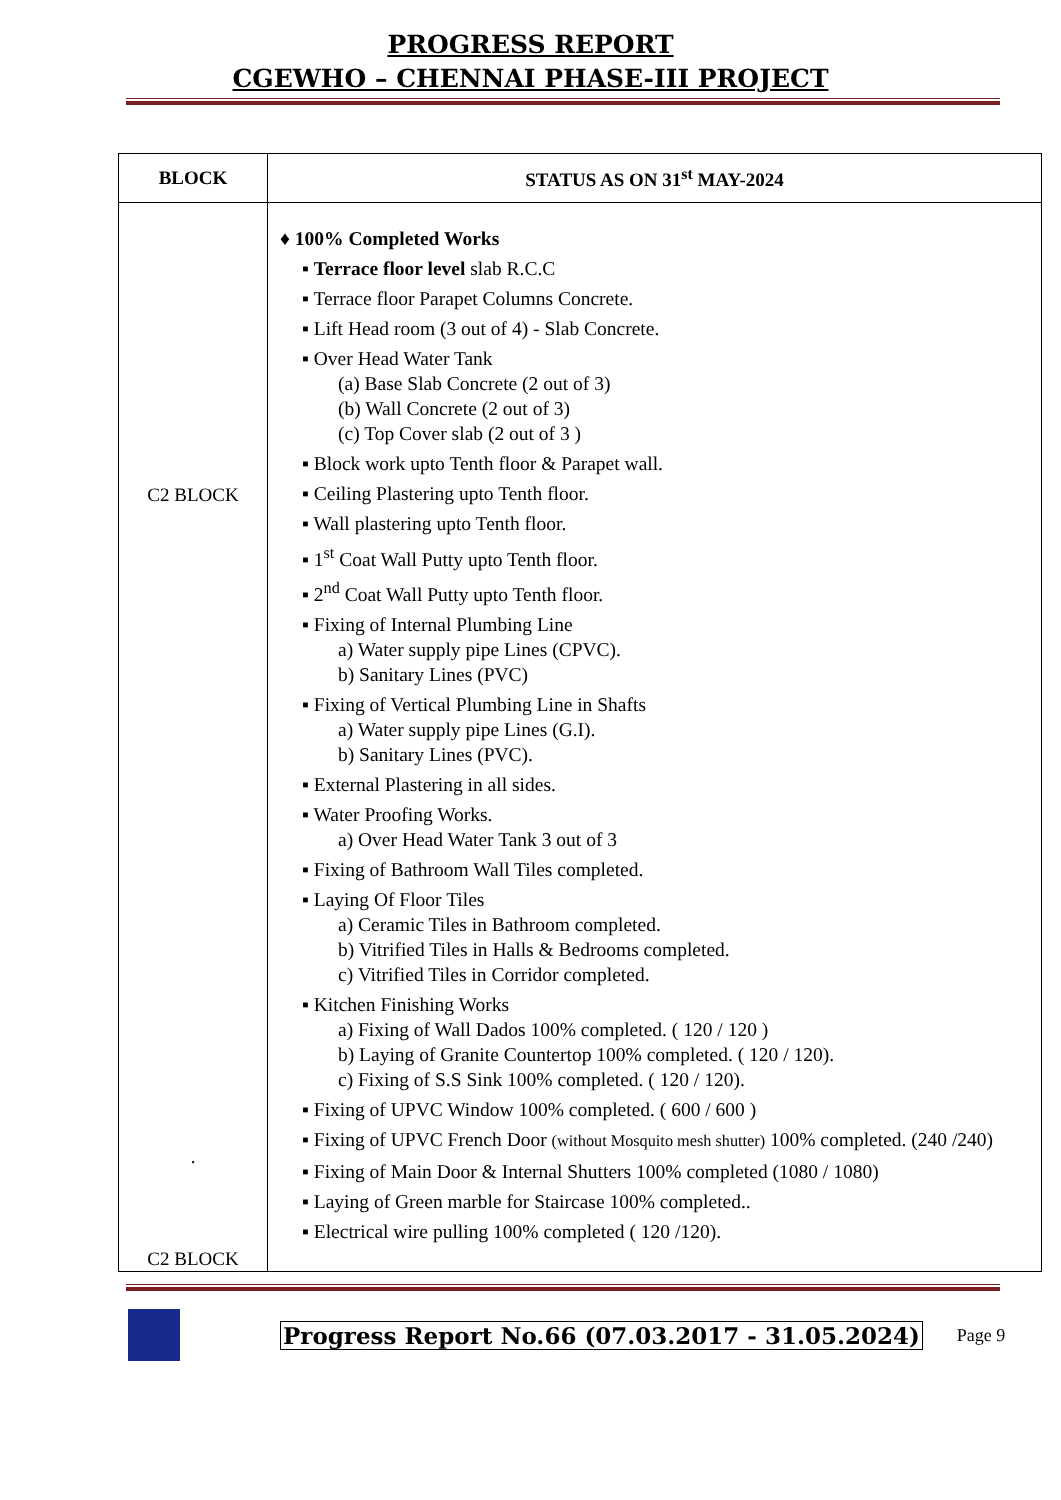PROGRESS REPORT
CGEWHO – CHENNAI PHASE-III PROJECT
| BLOCK | STATUS AS ON 31<sup>st</sup> MAY-2024 |
| --- | --- |
| C2 BLOCK . C2 BLOCK | ♦ 100% Completed Works ▪ Terrace floor level slab R.C.C ▪ Terrace floor Parapet Columns Concrete. ▪ Lift Head room (3 out of 4) - Slab Concrete. ▪ Over Head Water Tank (a) Base Slab Concrete (2 out of 3) (b) Wall Concrete (2 out of 3) (c) Top Cover slab (2 out of 3 ) ▪ Block work upto Tenth floor & Parapet wall. ▪ Ceiling Plastering upto Tenth floor. ▪ Wall plastering upto Tenth floor. ▪ 1<sup>st</sup> Coat Wall Putty upto Tenth floor. ▪ 2<sup>nd</sup> Coat Wall Putty upto Tenth floor. ▪ Fixing of Internal Plumbing Line a) Water supply pipe Lines (CPVC). b) Sanitary Lines (PVC) ▪ Fixing of Vertical Plumbing Line in Shafts a) Water supply pipe Lines (G.I). b) Sanitary Lines (PVC). ▪ External Plastering in all sides. ▪ Water Proofing Works. a) Over Head Water Tank 3 out of 3 ▪ Fixing of Bathroom Wall Tiles completed. ▪ Laying Of Floor Tiles a) Ceramic Tiles in Bathroom completed. b) Vitrified Tiles in Halls & Bedrooms completed. c) Vitrified Tiles in Corridor completed. ▪ Kitchen Finishing Works a) Fixing of Wall Dados 100% completed. ( 120 / 120 ) b) Laying of Granite Countertop 100% completed. ( 120 / 120). c) Fixing of S.S Sink 100% completed. ( 120 / 120). ▪ Fixing of UPVC Window 100% completed. ( 600 / 600 ) ▪ Fixing of UPVC French Door (without Mosquito mesh shutter) 100% completed. (240 /240) ▪ Fixing of Main Door & Internal Shutters 100% completed (1080 / 1080) ▪ Laying of Green marble for Staircase 100% completed.. ▪ Electrical wire pulling 100% completed ( 120 /120). |
Progress Report No.66 (07.03.2017 - 31.05.2024) Page 9